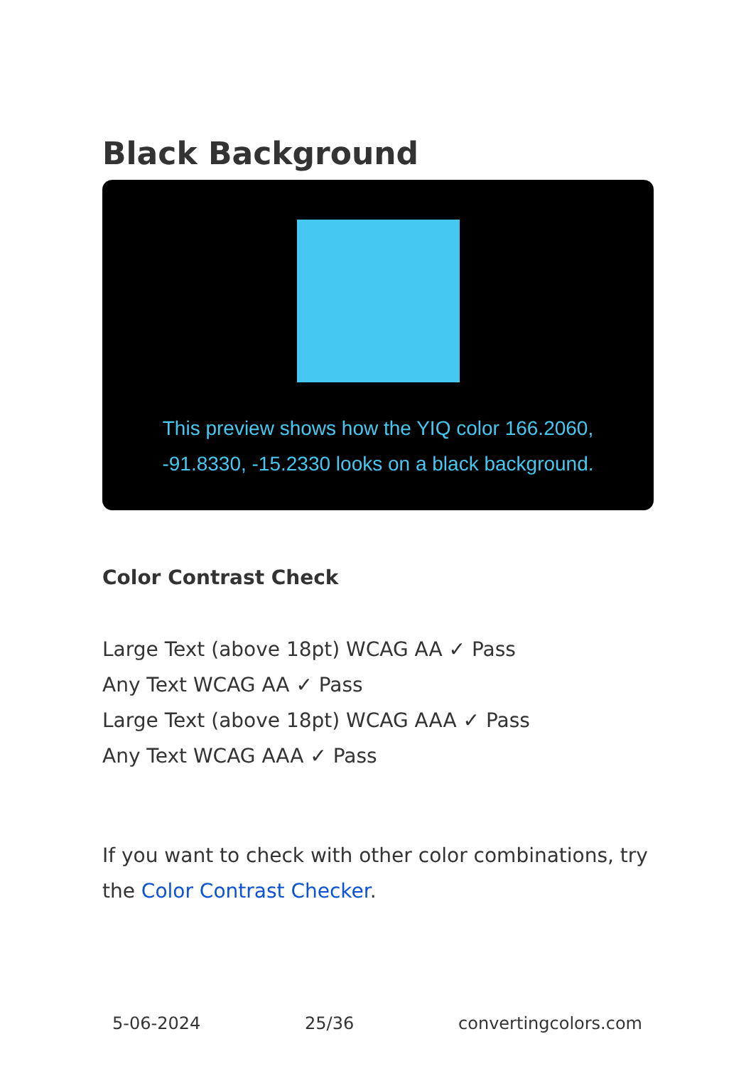Black Background
This preview shows how the YIQ color 166.2060, -91.8330, -15.2330 looks on a black background.
Color Contrast Check
Large Text (above 18pt) WCAG AA ✓ Pass
Any Text WCAG AA ✓ Pass
Large Text (above 18pt) WCAG AAA ✓ Pass
Any Text WCAG AAA ✓ Pass
If you want to check with other color combinations, try the Color Contrast Checker.
5-06-2024 25/36 convertingcolors.com